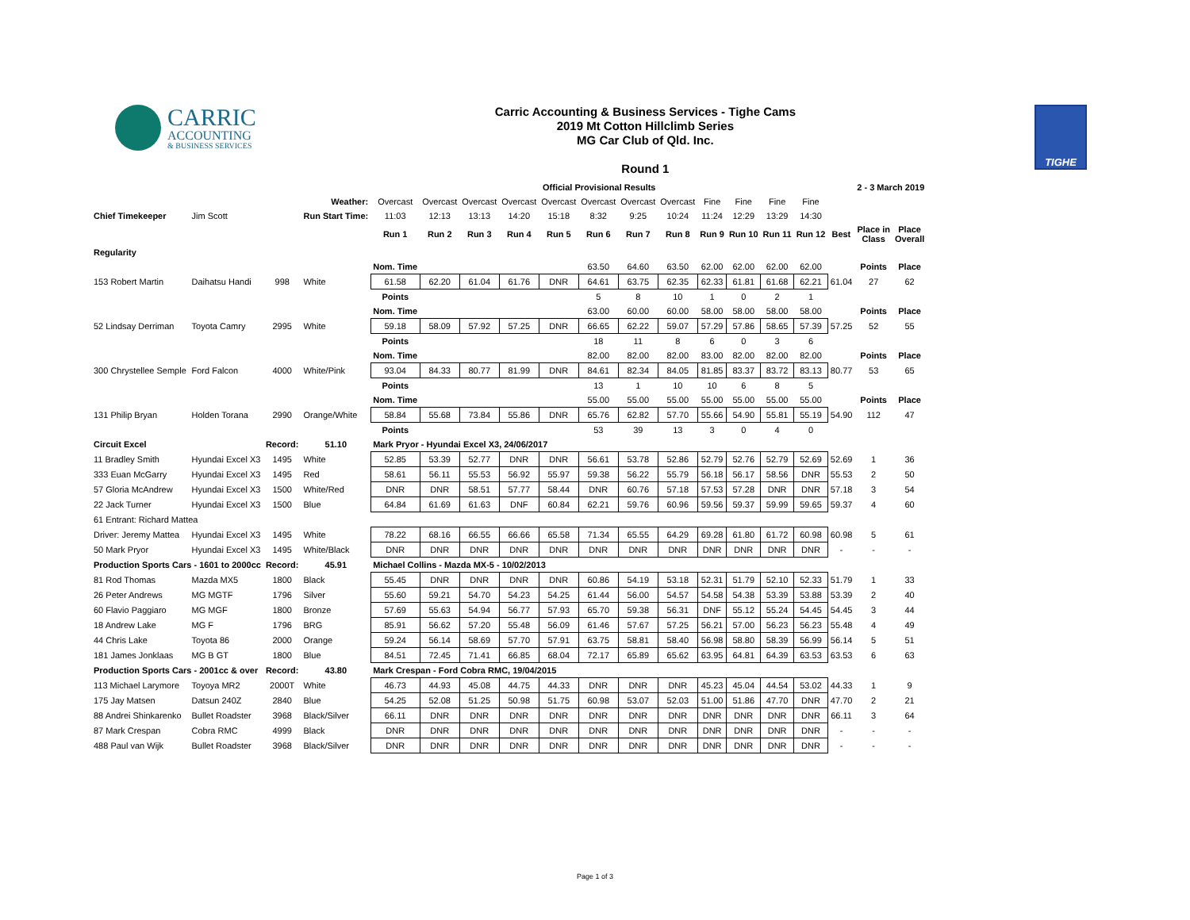CARRIC
ACCOUNTING
& BUSINESS SERVICES
Carric Accounting & Business Services - Tighe Cams
2019 Mt Cotton Hillclimb Series
MG Car Club of Qld. Inc.
Round 1
TIGHE
| | | | | Official Provisional Results | | | | | | | | | | | | 2 - 3 March 2019 | | |
| | | | Weather: | Overcast | Overcast | Overcast | Overcast | Overcast | Overcast | Overcast | Overcast | Fine | Fine | Fine | Fine | | | |
| Chief Timekeeper | Jim Scott | | Run Start Time: | 11:03 | 12:13 | 13:13 | 14:20 | 15:18 | 8:32 | 9:25 | 10:24 | 11:24 | 12:29 | 13:29 | 14:30 | | | |
| | | | | Run 1 | Run 2 | Run 3 | Run 4 | Run 5 | Run 6 | Run 7 | Run 8 | Run 9 | Run 10 | Run 11 | Run 12 | Best | Place in Class | Place Overall |
| Regularity | | | | | | | | | | | | | | | | | | |
| | | | | Nom. Time | | | | | 63.50 | 64.60 | 63.50 | 62.00 | 62.00 | 62.00 | 62.00 | | Points | Place |
| 153 Robert Martin | Daihatsu Handi | 998 | White | 61.58 | 62.20 | 61.04 | 61.76 | DNR | 64.61 | 63.75 | 62.35 | 62.33 | 61.81 | 61.68 | 62.21 | 61.04 | 27 | 62 |
| | | | | Points | | | | | 5 | 8 | 10 | 1 | 0 | 2 | 1 | | | |
| | | | | Nom. Time | | | | | 63.00 | 60.00 | 60.00 | 58.00 | 58.00 | 58.00 | 58.00 | | Points | Place |
| 52 Lindsay Derriman | Toyota Camry | 2995 | White | 59.18 | 58.09 | 57.92 | 57.25 | DNR | 66.65 | 62.22 | 59.07 | 57.29 | 57.86 | 58.65 | 57.39 | 57.25 | 52 | 55 |
| | | | | Points | | | | | 18 | 11 | 8 | 6 | 0 | 3 | 6 | | | |
| | | | | Nom. Time | | | | | 82.00 | 82.00 | 82.00 | 83.00 | 82.00 | 82.00 | 82.00 | | Points | Place |
| 300 Chrystellee Semple | Ford Falcon | 4000 | White/Pink | 93.04 | 84.33 | 80.77 | 81.99 | DNR | 84.61 | 82.34 | 84.05 | 81.85 | 83.37 | 83.72 | 83.13 | 80.77 | 53 | 65 |
| | | | | Points | | | | | 13 | 1 | 10 | 10 | 6 | 8 | 5 | | | |
| | | | | Nom. Time | | | | | 55.00 | 55.00 | 55.00 | 55.00 | 55.00 | 55.00 | 55.00 | | Points | Place |
| 131 Philip Bryan | Holden Torana | 2990 | Orange/White | 58.84 | 55.68 | 73.84 | 55.86 | DNR | 65.76 | 62.82 | 57.70 | 55.66 | 54.90 | 55.81 | 55.19 | 54.90 | 112 | 47 |
| | | | | Points | | | | | 53 | 39 | 13 | 3 | 0 | 4 | 0 | | | |
| Circuit Excel | | Record: | 51.10 | Mark Pryor - Hyundai Excel X3, 24/06/2017 | | | | | | | | | | | | | | |
| 11 Bradley Smith | Hyundai Excel X3 | 1495 | White | 52.85 | 53.39 | 52.77 | DNR | DNR | 56.61 | 53.78 | 52.86 | 52.79 | 52.76 | 52.79 | 52.69 | 52.69 | 1 | 36 |
| 333 Euan McGarry | Hyundai Excel X3 | 1495 | Red | 58.61 | 56.11 | 55.53 | 56.92 | 55.97 | 59.38 | 56.22 | 55.79 | 56.18 | 56.17 | 58.56 | DNR | 55.53 | 2 | 50 |
| 57 Gloria McAndrew | Hyundai Excel X3 | 1500 | White/Red | DNR | DNR | 58.51 | 57.77 | 58.44 | DNR | 60.76 | 57.18 | 57.53 | 57.28 | DNR | DNR | 57.18 | 3 | 54 |
| 22 Jack Turner | Hyundai Excel X3 | 1500 | Blue | 64.84 | 61.69 | 61.63 | DNF | 60.84 | 62.21 | 59.76 | 60.96 | 59.56 | 59.37 | 59.99 | 59.65 | 59.37 | 4 | 60 |
| 61 Entrant: Richard Mattea | | | | | | | | | | | | | | | | | | |
| Driver: Jeremy Mattea | Hyundai Excel X3 | 1495 | White | 78.22 | 68.16 | 66.55 | 66.66 | 65.58 | 71.34 | 65.55 | 64.29 | 69.28 | 61.80 | 61.72 | 60.98 | 60.98 | 5 | 61 |
| 50 Mark Pryor | Hyundai Excel X3 | 1495 | White/Black | DNR | DNR | DNR | DNR | DNR | DNR | DNR | DNR | DNR | DNR | DNR | DNR | - | - | - |
| Production Sports Cars - 1601 to 2000cc | | Record: | 45.91 | Michael Collins - Mazda MX-5 - 10/02/2013 | | | | | | | | | | | | | | |
| 81 Rod Thomas | Mazda MX5 | 1800 | Black | 55.45 | DNR | DNR | DNR | DNR | 60.86 | 54.19 | 53.18 | 52.31 | 51.79 | 52.10 | 52.33 | 51.79 | 1 | 33 |
| 26 Peter Andrews | MG MGTF | 1796 | Silver | 55.60 | 59.21 | 54.70 | 54.23 | 54.25 | 61.44 | 56.00 | 54.57 | 54.58 | 54.38 | 53.39 | 53.88 | 53.39 | 2 | 40 |
| 60 Flavio Paggiaro | MG MGF | 1800 | Bronze | 57.69 | 55.63 | 54.94 | 56.77 | 57.93 | 65.70 | 59.38 | 56.31 | DNF | 55.12 | 55.24 | 54.45 | 54.45 | 3 | 44 |
| 18 Andrew Lake | MG F | 1796 | BRG | 85.91 | 56.62 | 57.20 | 55.48 | 56.09 | 61.46 | 57.67 | 57.25 | 56.21 | 57.00 | 56.23 | 56.23 | 55.48 | 4 | 49 |
| 44 Chris Lake | Toyota 86 | 2000 | Orange | 59.24 | 56.14 | 58.69 | 57.70 | 57.91 | 63.75 | 58.81 | 58.40 | 56.98 | 58.80 | 58.39 | 56.99 | 56.14 | 5 | 51 |
| 181 James Jonklaas | MG B GT | 1800 | Blue | 84.51 | 72.45 | 71.41 | 66.85 | 68.04 | 72.17 | 65.89 | 65.62 | 63.95 | 64.81 | 64.39 | 63.53 | 63.53 | 6 | 63 |
| Production Sports Cars - 2001cc & over | | Record: | 43.80 | Mark Crespan - Ford Cobra RMC, 19/04/2015 | | | | | | | | | | | | | | |
| 113 Michael Larymore | Toyoya MR2 | 2000T | White | 46.73 | 44.93 | 45.08 | 44.75 | 44.33 | DNR | DNR | DNR | 45.23 | 45.04 | 44.54 | 53.02 | 44.33 | 1 | 9 |
| 175 Jay Matsen | Datsun 240Z | 2840 | Blue | 54.25 | 52.08 | 51.25 | 50.98 | 51.75 | 60.98 | 53.07 | 52.03 | 51.00 | 51.86 | 47.70 | DNR | 47.70 | 2 | 21 |
| 88 Andrei Shinkarenko | Bullet Roadster | 3968 | Black/Silver | 66.11 | DNR | DNR | DNR | DNR | DNR | DNR | DNR | DNR | DNR | DNR | DNR | 66.11 | 3 | 64 |
| 87 Mark Crespan | Cobra RMC | 4999 | Black | DNR | DNR | DNR | DNR | DNR | DNR | DNR | DNR | DNR | DNR | DNR | DNR | - | - | - |
| 488 Paul van Wijk | Bullet Roadster | 3968 | Black/Silver | DNR | DNR | DNR | DNR | DNR | DNR | DNR | DNR | DNR | DNR | DNR | DNR | - | - | - |
Page 1 of 3